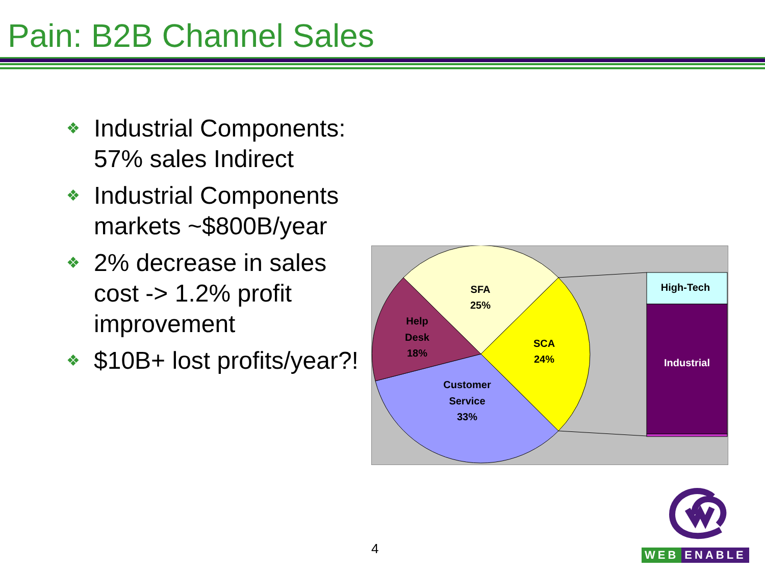Pain: B2B Channel Sales
❖ Industrial Components: 57% sales Indirect
❖ Industrial Components markets ~$800B/year
❖ 2% decrease in sales cost -> 1.2% profit improvement
❖ $10B+ lost profits/year?!
SFA
25%
SCA
24%
Help
Desk
18%
Customer
Service
33%
High-Tech
Industrial
4
WEB ENABLE